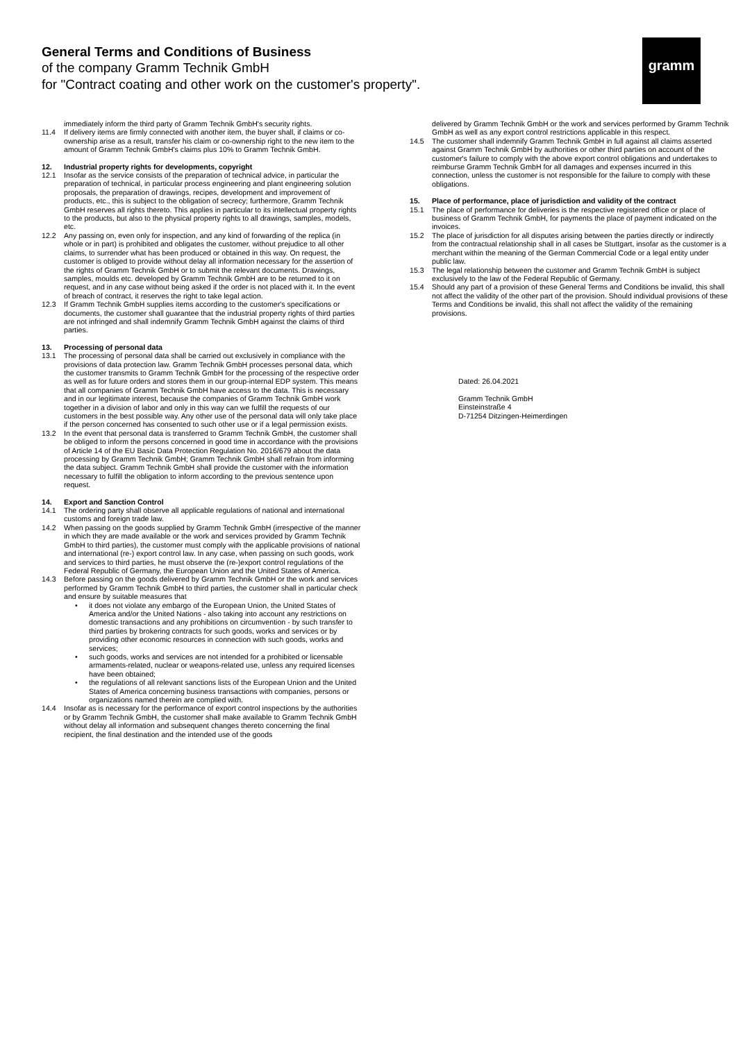General Terms and Conditions of Business
of the company Gramm Technik GmbH
for "Contract coating and other work on the customer's property".
gramm
immediately inform the third party of Gramm Technik GmbH's security rights.
11.4 If delivery items are firmly connected with another item, the buyer shall, if claims or co-ownership arise as a result, transfer his claim or co-ownership right to the new item to the amount of Gramm Technik GmbH's claims plus 10% to Gramm Technik GmbH.
12. Industrial property rights for developments, copyright
12.1 Insofar as the service consists of the preparation of technical advice, in particular the preparation of technical, in particular process engineering and plant engineering solution proposals, the preparation of drawings, recipes, development and improvement of products, etc., this is subject to the obligation of secrecy; furthermore, Gramm Technik GmbH reserves all rights thereto. This applies in particular to its intellectual property rights to the products, but also to the physical property rights to all drawings, samples, models, etc.
12.2 Any passing on, even only for inspection, and any kind of forwarding of the replica (in whole or in part) is prohibited and obligates the customer, without prejudice to all other claims, to surrender what has been produced or obtained in this way. On request, the customer is obliged to provide without delay all information necessary for the assertion of the rights of Gramm Technik GmbH or to submit the relevant documents. Drawings, samples, moulds etc. developed by Gramm Technik GmbH are to be returned to it on request, and in any case without being asked if the order is not placed with it. In the event of breach of contract, it reserves the right to take legal action.
12.3 If Gramm Technik GmbH supplies items according to the customer's specifications or documents, the customer shall guarantee that the industrial property rights of third parties are not infringed and shall indemnify Gramm Technik GmbH against the claims of third parties.
13. Processing of personal data
13.1 The processing of personal data shall be carried out exclusively in compliance with the provisions of data protection law. Gramm Technik GmbH processes personal data, which the customer transmits to Gramm Technik GmbH for the processing of the respective order as well as for future orders and stores them in our group-internal EDP system. This means that all companies of Gramm Technik GmbH have access to the data. This is necessary and in our legitimate interest, because the companies of Gramm Technik GmbH work together in a division of labor and only in this way can we fulfill the requests of our customers in the best possible way. Any other use of the personal data will only take place if the person concerned has consented to such other use or if a legal permission exists.
13.2 In the event that personal data is transferred to Gramm Technik GmbH, the customer shall be obliged to inform the persons concerned in good time in accordance with the provisions of Article 14 of the EU Basic Data Protection Regulation No. 2016/679 about the data processing by Gramm Technik GmbH; Gramm Technik GmbH shall refrain from informing the data subject. Gramm Technik GmbH shall provide the customer with the information necessary to fulfill the obligation to inform according to the previous sentence upon request.
14. Export and Sanction Control
14.1 The ordering party shall observe all applicable regulations of national and international customs and foreign trade law.
14.2 When passing on the goods supplied by Gramm Technik GmbH (irrespective of the manner in which they are made available or the work and services provided by Gramm Technik GmbH to third parties), the customer must comply with the applicable provisions of national and international (re-) export control law. In any case, when passing on such goods, work and services to third parties, he must observe the (re-)export control regulations of the Federal Republic of Germany, the European Union and the United States of America.
14.3 Before passing on the goods delivered by Gramm Technik GmbH or the work and services performed by Gramm Technik GmbH to third parties, the customer shall in particular check and ensure by suitable measures that
• it does not violate any embargo of the European Union, the United States of America and/or the United Nations - also taking into account any restrictions on domestic transactions and any prohibitions on circumvention - by such transfer to third parties by brokering contracts for such goods, works and services or by providing other economic resources in connection with such goods, works and services;
• such goods, works and services are not intended for a prohibited or licensable armaments-related, nuclear or weapons-related use, unless any required licenses have been obtained;
• the regulations of all relevant sanctions lists of the European Union and the United States of America concerning business transactions with companies, persons or organizations named therein are complied with.
14.4 Insofar as is necessary for the performance of export control inspections by the authorities or by Gramm Technik GmbH, the customer shall make available to Gramm Technik GmbH without delay all information and subsequent changes thereto concerning the final recipient, the final destination and the intended use of the goods
delivered by Gramm Technik GmbH or the work and services performed by Gramm Technik GmbH as well as any export control restrictions applicable in this respect.
14.5 The customer shall indemnify Gramm Technik GmbH in full against all claims asserted against Gramm Technik GmbH by authorities or other third parties on account of the customer's failure to comply with the above export control obligations and undertakes to reimburse Gramm Technik GmbH for all damages and expenses incurred in this connection, unless the customer is not responsible for the failure to comply with these obligations.
15. Place of performance, place of jurisdiction and validity of the contract
15.1 The place of performance for deliveries is the respective registered office or place of business of Gramm Technik GmbH, for payments the place of payment indicated on the invoices.
15.2 The place of jurisdiction for all disputes arising between the parties directly or indirectly from the contractual relationship shall in all cases be Stuttgart, insofar as the customer is a merchant within the meaning of the German Commercial Code or a legal entity under public law.
15.3 The legal relationship between the customer and Gramm Technik GmbH is subject exclusively to the law of the Federal Republic of Germany.
15.4 Should any part of a provision of these General Terms and Conditions be invalid, this shall not affect the validity of the other part of the provision. Should individual provisions of these Terms and Conditions be invalid, this shall not affect the validity of the remaining provisions.
Dated: 26.04.2021
Gramm Technik GmbH
Einsteinstraße 4
D-71254 Ditzingen-Heimerdingen